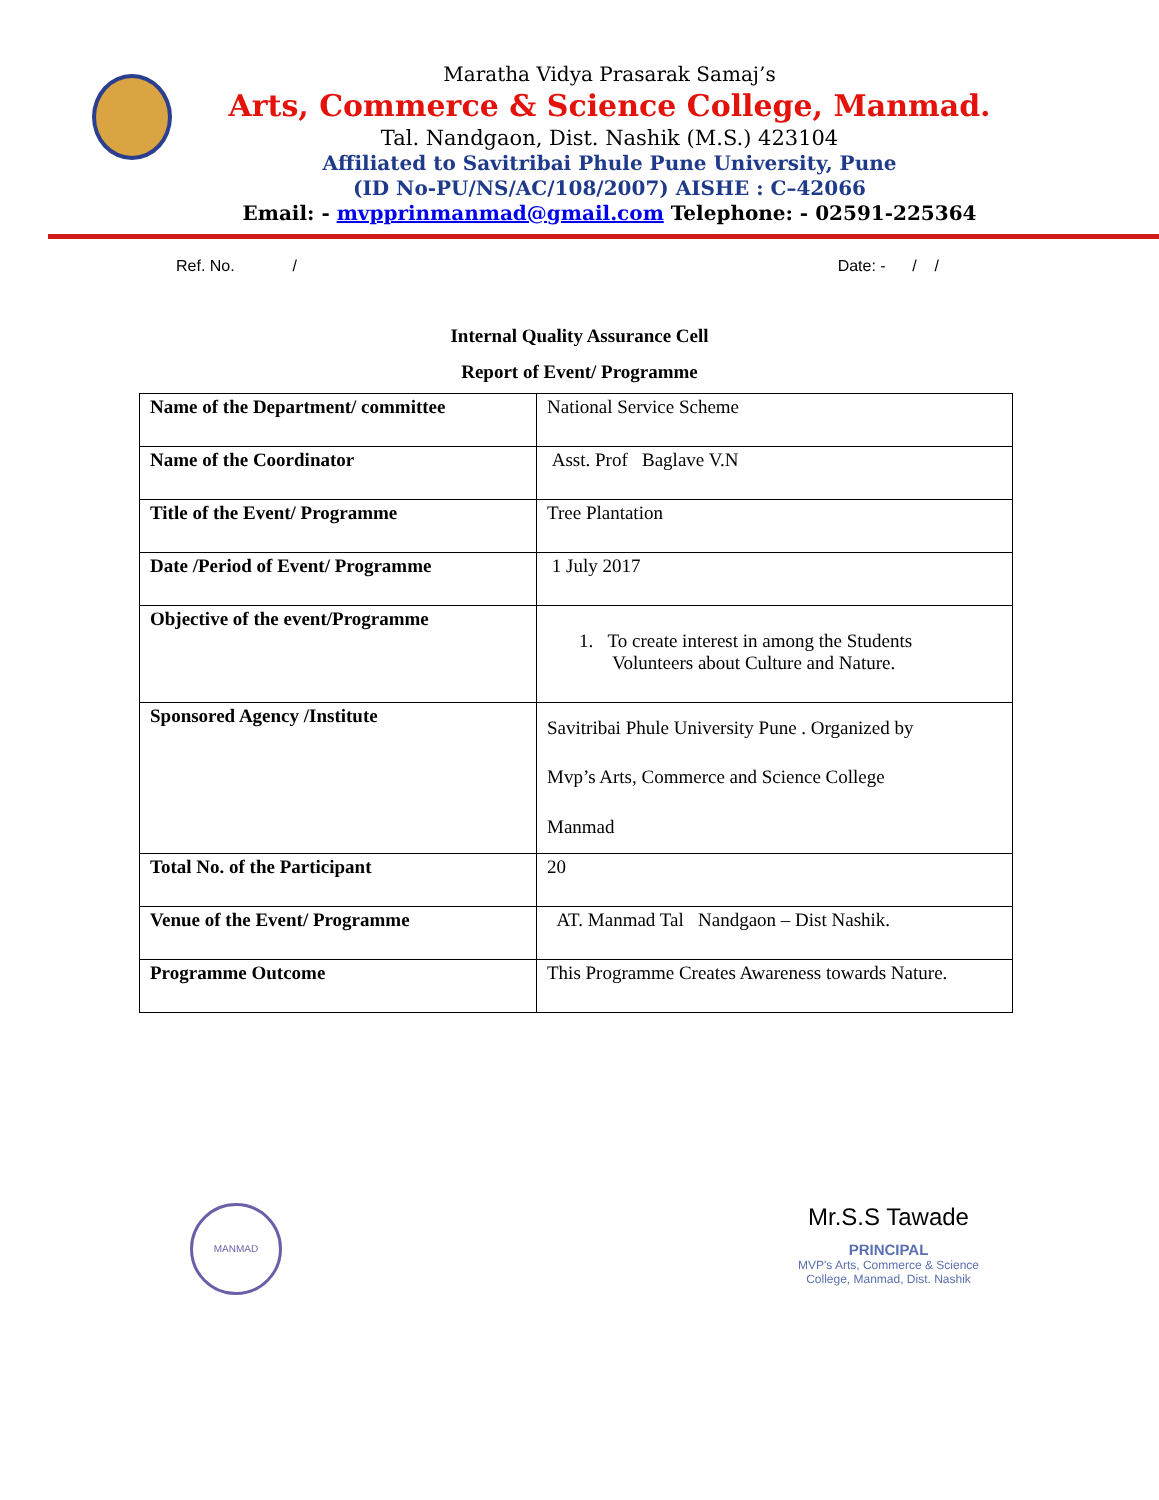Maratha Vidya Prasarak Samaj’s
Arts, Commerce & Science College, Manmad.
Tal. Nandgaon, Dist. Nashik (M.S.) 423104
Affiliated to Savitribai Phule Pune University, Pune
(ID No-PU/NS/AC/108/2007) AISHE : C–42066
Email: - mvpprinmanmad@gmail.com Telephone: - 02591-225364
Ref. No. / Date: - / /
Internal Quality Assurance Cell
Report of Event/ Programme
| Name of the Department/ committee | National Service Scheme |
| Name of the Coordinator | Asst. Prof Baglave V.N |
| Title of the Event/ Programme | Tree Plantation |
| Date /Period of Event/ Programme | 1 July 2017 |
| Objective of the event/Programme | 1. To create interest in among the Students Volunteers about Culture and Nature. |
| Sponsored Agency /Institute | Savitribai Phule University Pune . Organized by Mvp’s Arts, Commerce and Science College Manmad |
| Total No. of the Participant | 20 |
| Venue of the Event/ Programme | AT. Manmad Tal Nandgaon – Dist Nashik. |
| Programme Outcome | This Programme Creates Awareness towards Nature. |
MANMAD
Mr.S.S Tawade
PRINCIPAL
MVP's Arts, Commerce & Science
College, Manmad, Dist. Nashik